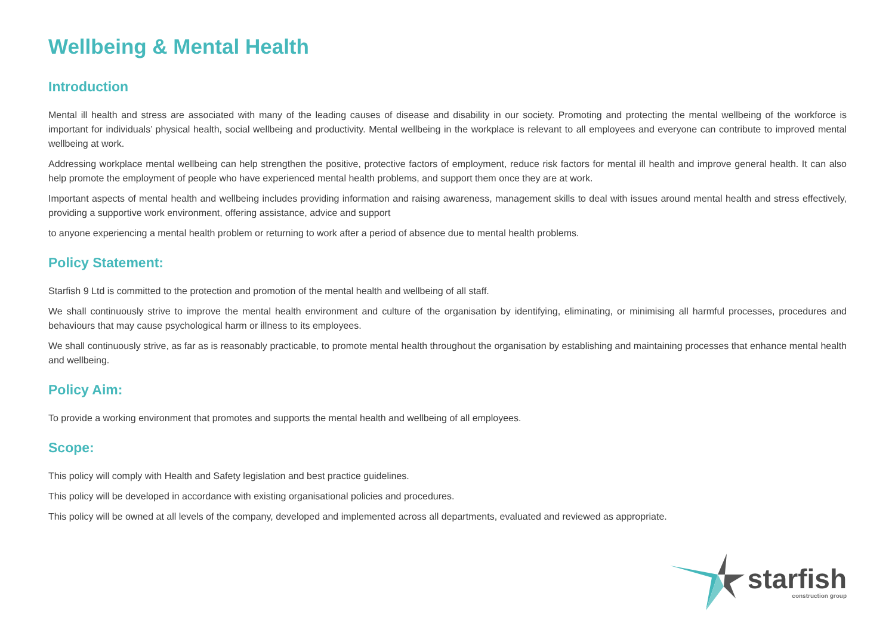Wellbeing & Mental Health
Introduction
Mental ill health and stress are associated with many of the leading causes of disease and disability in our society. Promoting and protecting the mental wellbeing of the workforce is important for individuals’ physical health, social wellbeing and productivity. Mental wellbeing in the workplace is relevant to all employees and everyone can contribute to improved mental wellbeing at work.
Addressing workplace mental wellbeing can help strengthen the positive, protective factors of employment, reduce risk factors for mental ill health and improve general health. It can also help promote the employment of people who have experienced mental health problems, and support them once they are at work.
Important aspects of mental health and wellbeing includes providing information and raising awareness, management skills to deal with issues around mental health and stress effectively, providing a supportive work environment, offering assistance, advice and support
to anyone experiencing a mental health problem or returning to work after a period of absence due to mental health problems.
Policy Statement:
Starfish 9 Ltd is committed to the protection and promotion of the mental health and wellbeing of all staff.
We shall continuously strive to improve the mental health environment and culture of the organisation by identifying, eliminating, or minimising all harmful processes, procedures and behaviours that may cause psychological harm or illness to its employees.
We shall continuously strive, as far as is reasonably practicable, to promote mental health throughout the organisation by establishing and maintaining processes that enhance mental health and wellbeing.
Policy Aim:
To provide a working environment that promotes and supports the mental health and wellbeing of all employees.
Scope:
This policy will comply with Health and Safety legislation and best practice guidelines.
This policy will be developed in accordance with existing organisational policies and procedures.
This policy will be owned at all levels of the company, developed and implemented across all departments, evaluated and reviewed as appropriate.
starfish
construction group